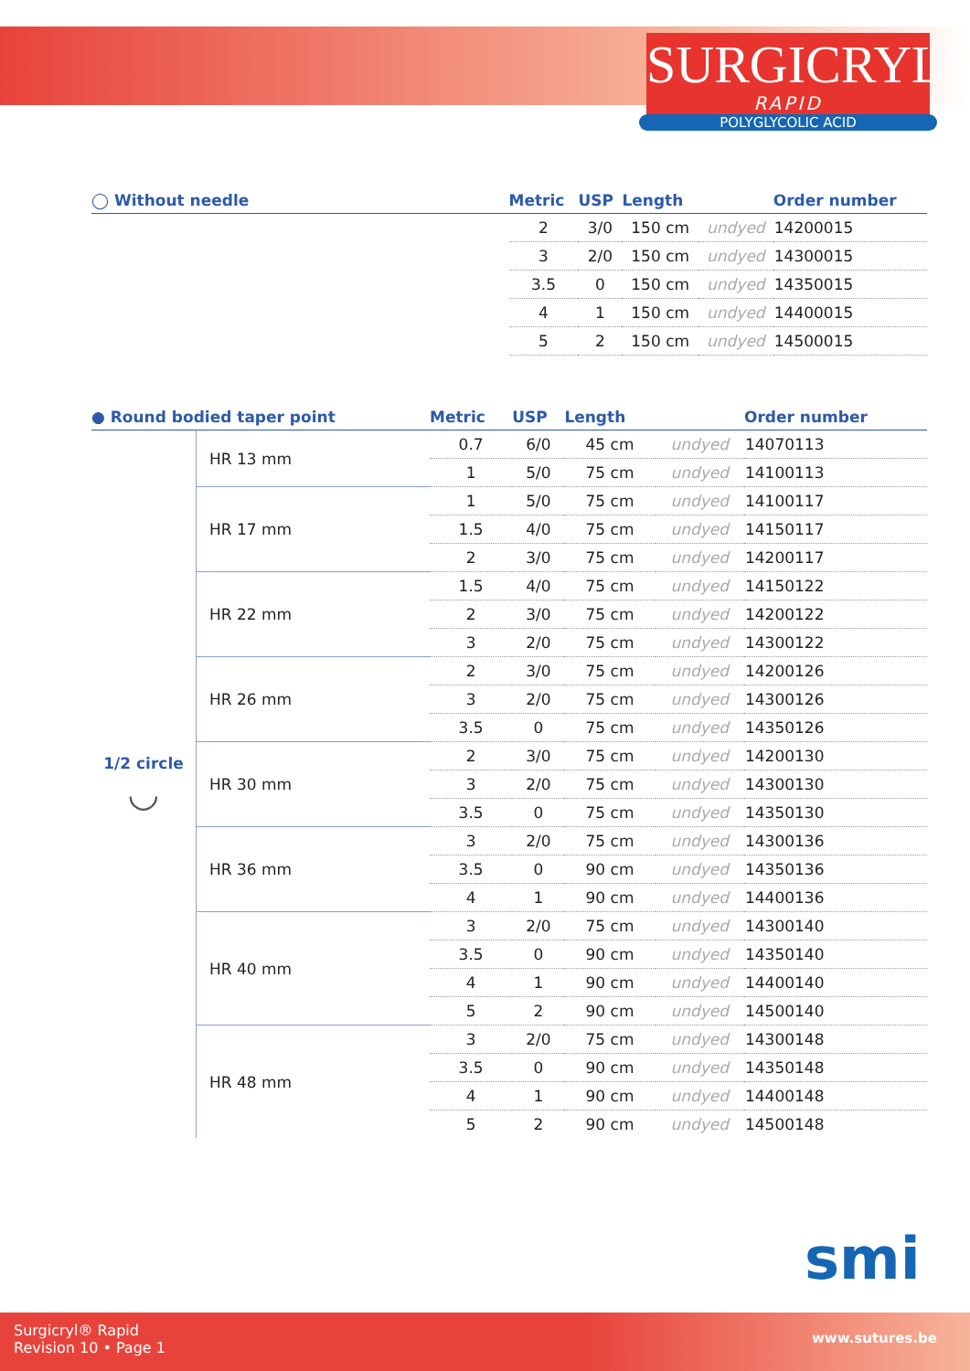SURGICRYL<sup>®</sup>
RAPID
POLYGLYCOLIC ACID
| ◯ Without needle | Metric | USP | Length | | Order number |
| --- | --- | --- | --- | --- | --- |
| | 2 | 3/0 | 150 cm | undyed | 14200015 |
| | 3 | 2/0 | 150 cm | undyed | 14300015 |
| | 3.5 | 0 | 150 cm | undyed | 14350015 |
| | 4 | 1 | 150 cm | undyed | 14400015 |
| | 5 | 2 | 150 cm | undyed | 14500015 |
| ● Round bodied taper point | | Metric | USP | Length | | Order number |
| --- | --- | --- | --- | --- | --- | --- |
| 1/2 circle ◡ | HR 13 mm | 0.7 | 6/0 | 45 cm | undyed | 14070113 |
| | | 1 | 5/0 | 75 cm | undyed | 14100113 |
| | HR 17 mm | 1 | 5/0 | 75 cm | undyed | 14100117 |
| | | 1.5 | 4/0 | 75 cm | undyed | 14150117 |
| | | 2 | 3/0 | 75 cm | undyed | 14200117 |
| | HR 22 mm | 1.5 | 4/0 | 75 cm | undyed | 14150122 |
| | | 2 | 3/0 | 75 cm | undyed | 14200122 |
| | | 3 | 2/0 | 75 cm | undyed | 14300122 |
| | HR 26 mm | 2 | 3/0 | 75 cm | undyed | 14200126 |
| | | 3 | 2/0 | 75 cm | undyed | 14300126 |
| | | 3.5 | 0 | 75 cm | undyed | 14350126 |
| | HR 30 mm | 2 | 3/0 | 75 cm | undyed | 14200130 |
| | | 3 | 2/0 | 75 cm | undyed | 14300130 |
| | | 3.5 | 0 | 75 cm | undyed | 14350130 |
| | HR 36 mm | 3 | 2/0 | 75 cm | undyed | 14300136 |
| | | 3.5 | 0 | 90 cm | undyed | 14350136 |
| | | 4 | 1 | 90 cm | undyed | 14400136 |
| | HR 40 mm | 3 | 2/0 | 75 cm | undyed | 14300140 |
| | | 3.5 | 0 | 90 cm | undyed | 14350140 |
| | | 4 | 1 | 90 cm | undyed | 14400140 |
| | | 5 | 2 | 90 cm | undyed | 14500140 |
| | HR 48 mm | 3 | 2/0 | 75 cm | undyed | 14300148 |
| | | 3.5 | 0 | 90 cm | undyed | 14350148 |
| | | 4 | 1 | 90 cm | undyed | 14400148 |
| | | 5 | 2 | 90 cm | undyed | 14500148 |
Surgicryl® Rapid
Revision 10 • Page 1
smi
www.sutures.be